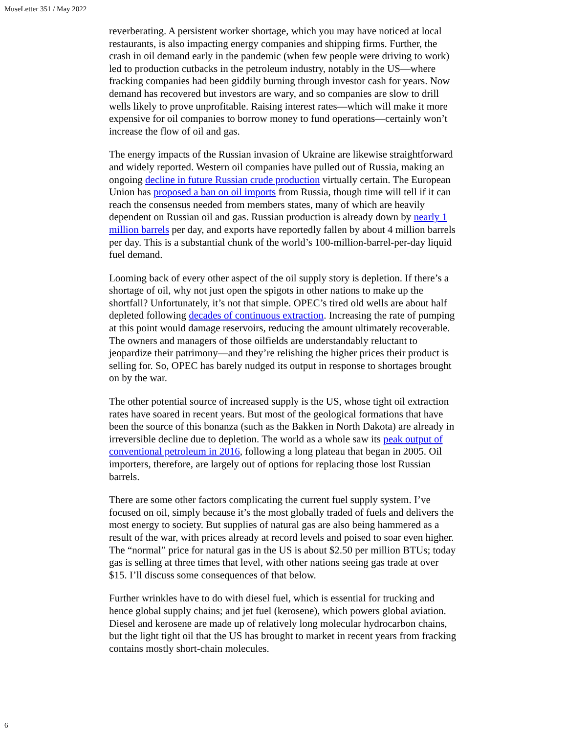MuseLetter 351 / May 2022
reverberating. A persistent worker shortage, which you may have noticed at local restaurants, is also impacting energy companies and shipping firms. Further, the crash in oil demand early in the pandemic (when few people were driving to work) led to production cutbacks in the petroleum industry, notably in the US—where fracking companies had been giddily burning through investor cash for years. Now demand has recovered but investors are wary, and so companies are slow to drill wells likely to prove unprofitable. Raising interest rates—which will make it more expensive for oil companies to borrow money to fund operations—certainly won’t increase the flow of oil and gas.
The energy impacts of the Russian invasion of Ukraine are likewise straightforward and widely reported. Western oil companies have pulled out of Russia, making an ongoing decline in future Russian crude production virtually certain. The European Union has proposed a ban on oil imports from Russia, though time will tell if it can reach the consensus needed from members states, many of which are heavily dependent on Russian oil and gas. Russian production is already down by nearly 1 million barrels per day, and exports have reportedly fallen by about 4 million barrels per day. This is a substantial chunk of the world’s 100-million-barrel-per-day liquid fuel demand.
Looming back of every other aspect of the oil supply story is depletion. If there’s a shortage of oil, why not just open the spigots in other nations to make up the shortfall? Unfortunately, it’s not that simple. OPEC’s tired old wells are about half depleted following decades of continuous extraction. Increasing the rate of pumping at this point would damage reservoirs, reducing the amount ultimately recoverable. The owners and managers of those oilfields are understandably reluctant to jeopardize their patrimony—and they’re relishing the higher prices their product is selling for. So, OPEC has barely nudged its output in response to shortages brought on by the war.
The other potential source of increased supply is the US, whose tight oil extraction rates have soared in recent years. But most of the geological formations that have been the source of this bonanza (such as the Bakken in North Dakota) are already in irreversible decline due to depletion. The world as a whole saw its peak output of conventional petroleum in 2016, following a long plateau that began in 2005. Oil importers, therefore, are largely out of options for replacing those lost Russian barrels.
There are some other factors complicating the current fuel supply system. I’ve focused on oil, simply because it’s the most globally traded of fuels and delivers the most energy to society. But supplies of natural gas are also being hammered as a result of the war, with prices already at record levels and poised to soar even higher. The “normal” price for natural gas in the US is about $2.50 per million BTUs; today gas is selling at three times that level, with other nations seeing gas trade at over $15. I’ll discuss some consequences of that below.
Further wrinkles have to do with diesel fuel, which is essential for trucking and hence global supply chains; and jet fuel (kerosene), which powers global aviation. Diesel and kerosene are made up of relatively long molecular hydrocarbon chains, but the light tight oil that the US has brought to market in recent years from fracking contains mostly short-chain molecules.
6